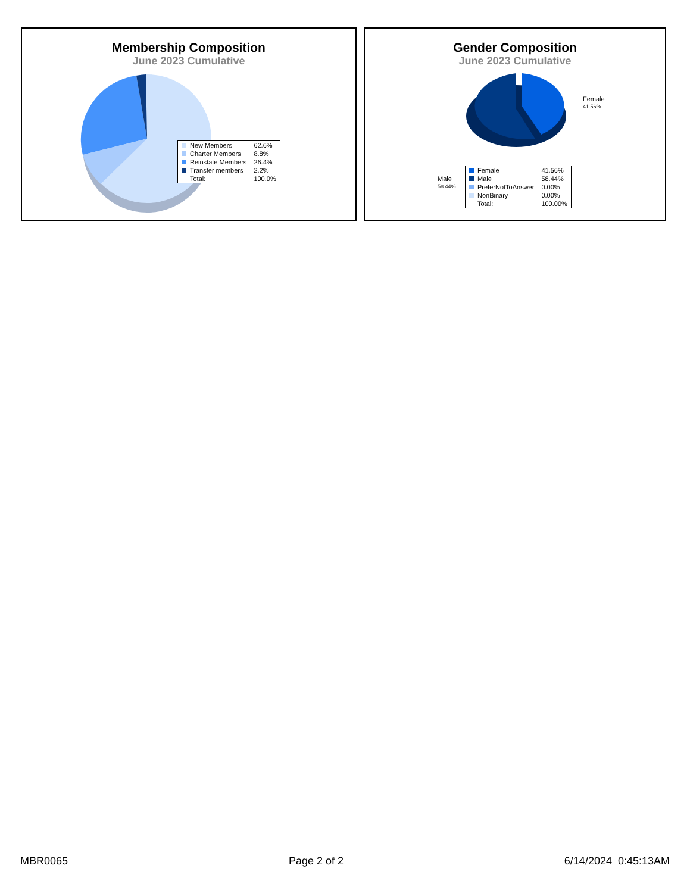Membership Composition
June 2023 Cumulative
| New Members | 62.6% |
| Charter Members | 8.8% |
| Reinstate Members | 26.4% |
| Transfer members | 2.2% |
| Total: | 100.0% |
Gender Composition
June 2023 Cumulative
Female
41.56%
Male
58.44%
| Female | 41.56% |
| Male | 58.44% |
| PreferNotToAnswer | 0.00% |
| NonBinary | 0.00% |
| Total: | 100.00% |
MBR0065 Page 2 of 2 6/14/2024 0:45:13AM